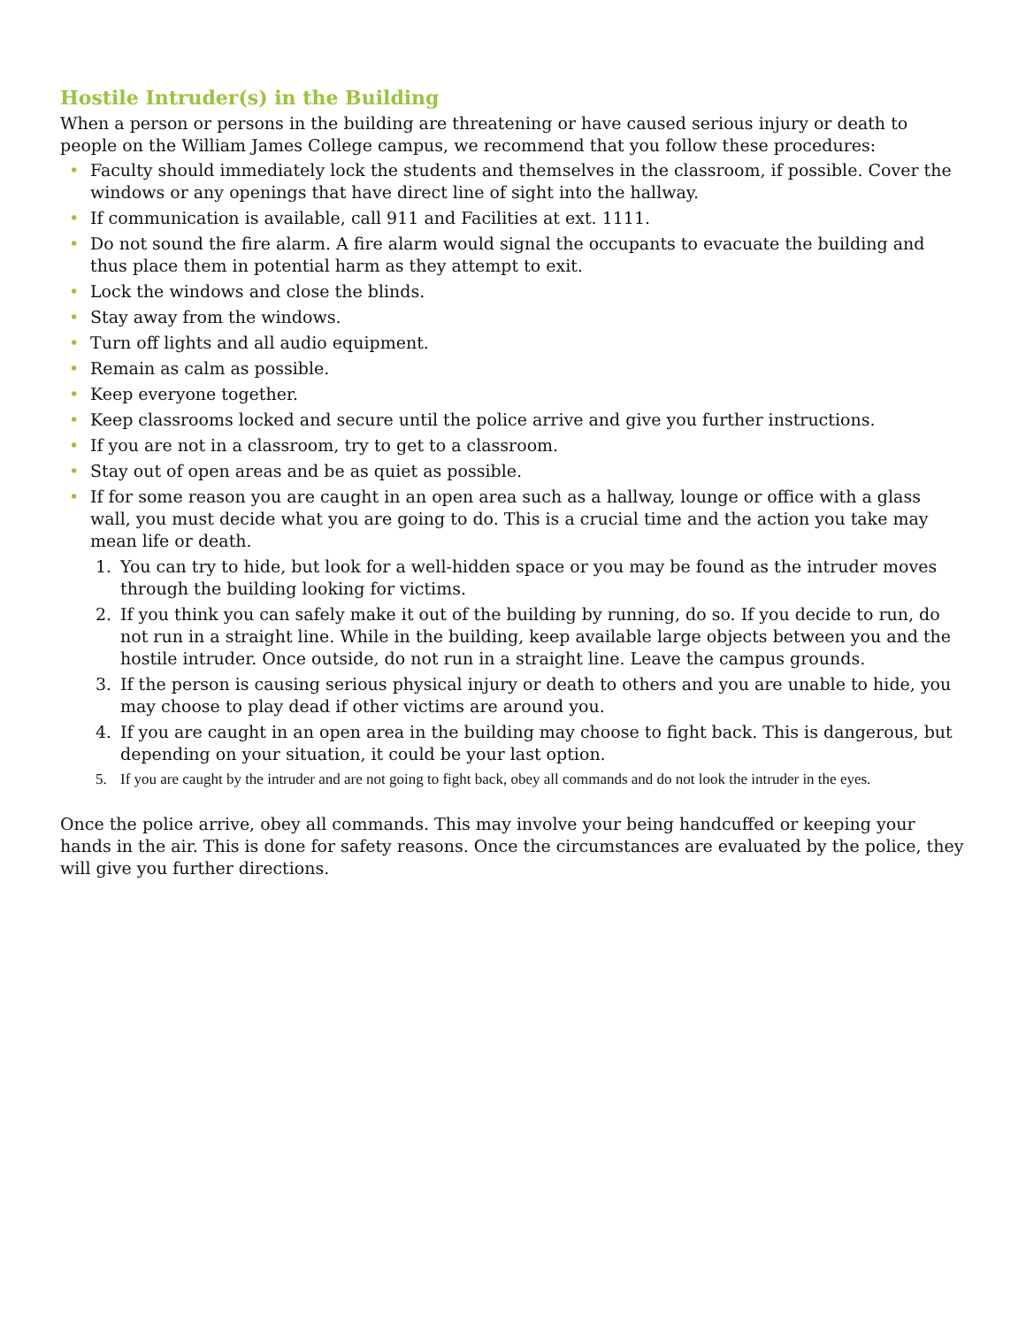Hostile Intruder(s) in the Building
When a person or persons in the building are threatening or have caused serious injury or death to people on the William James College campus, we recommend that you follow these procedures:
• Faculty should immediately lock the students and themselves in the classroom, if possible. Cover the windows or any openings that have direct line of sight into the hallway.
• If communication is available, call 911 and Facilities at ext. 1111.
• Do not sound the fire alarm. A fire alarm would signal the occupants to evacuate the building and thus place them in potential harm as they attempt to exit.
• Lock the windows and close the blinds.
• Stay away from the windows.
• Turn off lights and all audio equipment.
• Remain as calm as possible.
• Keep everyone together.
• Keep classrooms locked and secure until the police arrive and give you further instructions.
• If you are not in a classroom, try to get to a classroom.
• Stay out of open areas and be as quiet as possible.
• If for some reason you are caught in an open area such as a hallway, lounge or office with a glass wall, you must decide what you are going to do. This is a crucial time and the action you take may mean life or death.
1. You can try to hide, but look for a well-hidden space or you may be found as the intruder moves through the building looking for victims.
2. If you think you can safely make it out of the building by running, do so. If you decide to run, do not run in a straight line. While in the building, keep available large objects between you and the hostile intruder. Once outside, do not run in a straight line. Leave the campus grounds.
3. If the person is causing serious physical injury or death to others and you are unable to hide, you may choose to play dead if other victims are around you.
4. If you are caught in an open area in the building may choose to fight back. This is dangerous, but depending on your situation, it could be your last option.
5. If you are caught by the intruder and are not going to fight back, obey all commands and do not look the intruder in the eyes.
Once the police arrive, obey all commands. This may involve your being handcuffed or keeping your hands in the air. This is done for safety reasons. Once the circumstances are evaluated by the police, they will give you further directions.